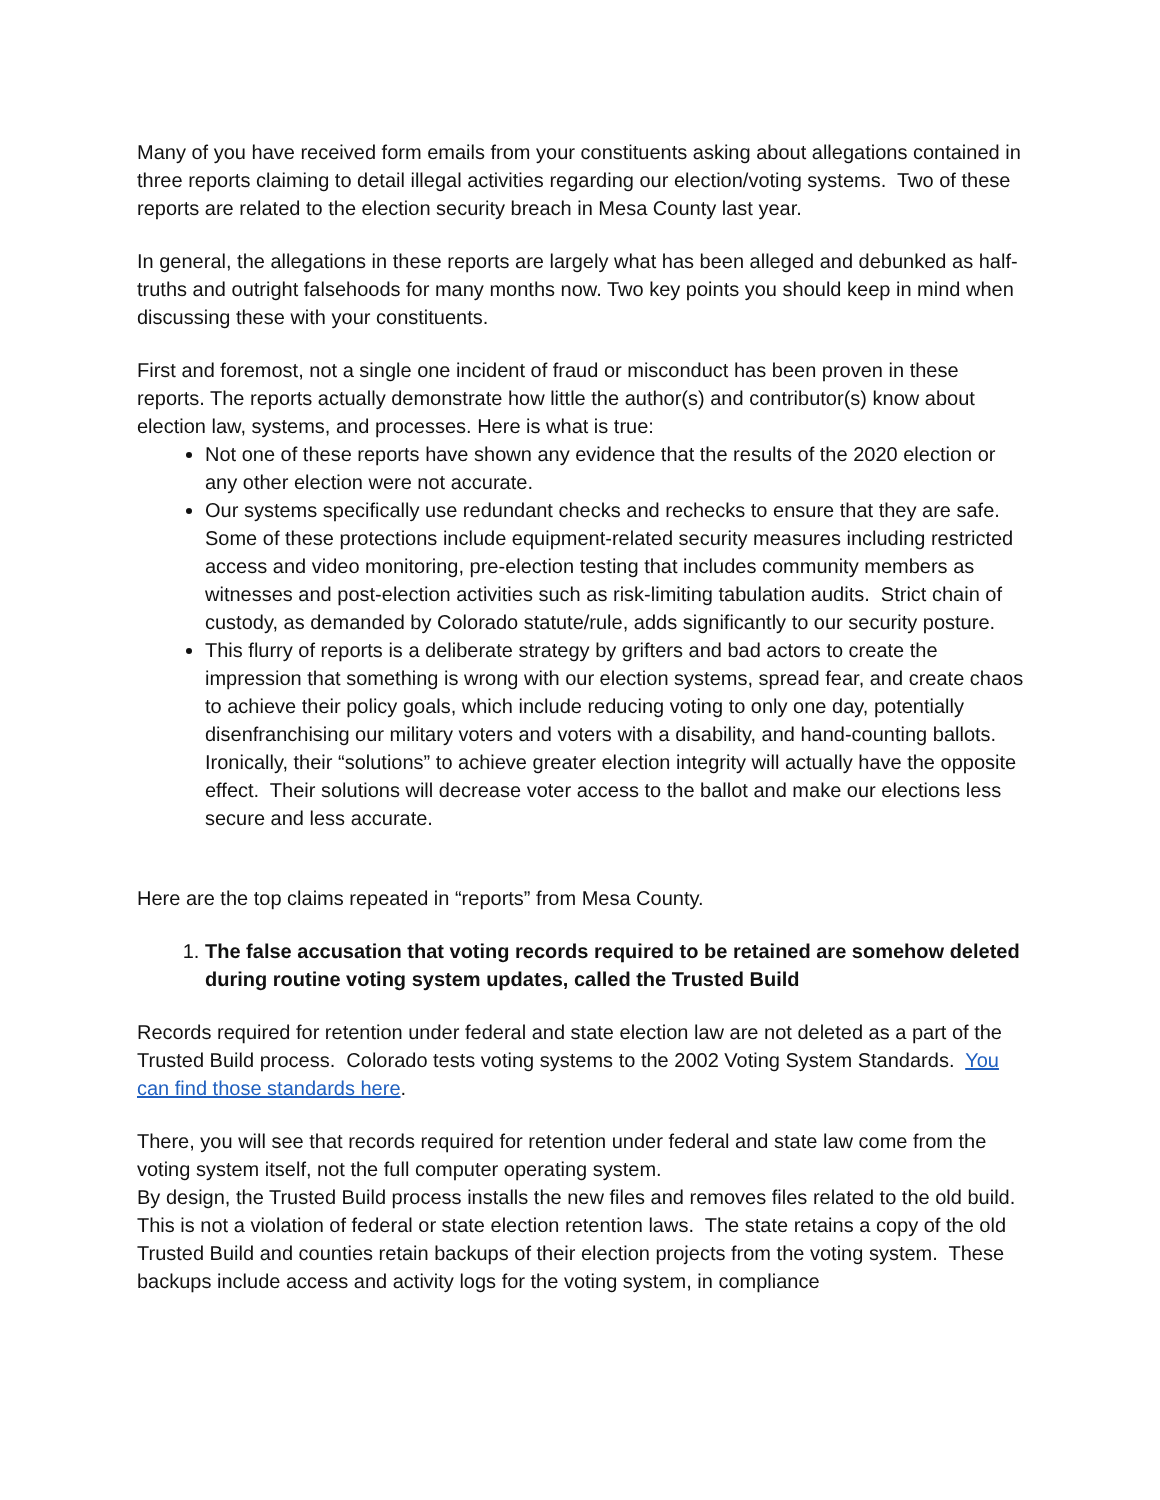Many of you have received form emails from your constituents asking about allegations contained in three reports claiming to detail illegal activities regarding our election/voting systems. Two of these reports are related to the election security breach in Mesa County last year.
In general, the allegations in these reports are largely what has been alleged and debunked as half-truths and outright falsehoods for many months now. Two key points you should keep in mind when discussing these with your constituents.
First and foremost, not a single one incident of fraud or misconduct has been proven in these reports. The reports actually demonstrate how little the author(s) and contributor(s) know about election law, systems, and processes. Here is what is true:
Not one of these reports have shown any evidence that the results of the 2020 election or any other election were not accurate.
Our systems specifically use redundant checks and rechecks to ensure that they are safe. Some of these protections include equipment-related security measures including restricted access and video monitoring, pre-election testing that includes community members as witnesses and post-election activities such as risk-limiting tabulation audits. Strict chain of custody, as demanded by Colorado statute/rule, adds significantly to our security posture.
This flurry of reports is a deliberate strategy by grifters and bad actors to create the impression that something is wrong with our election systems, spread fear, and create chaos to achieve their policy goals, which include reducing voting to only one day, potentially disenfranchising our military voters and voters with a disability, and hand-counting ballots. Ironically, their “solutions” to achieve greater election integrity will actually have the opposite effect. Their solutions will decrease voter access to the ballot and make our elections less secure and less accurate.
Here are the top claims repeated in “reports” from Mesa County.
1. The false accusation that voting records required to be retained are somehow deleted during routine voting system updates, called the Trusted Build
Records required for retention under federal and state election law are not deleted as a part of the Trusted Build process. Colorado tests voting systems to the 2002 Voting System Standards. You can find those standards here.
There, you will see that records required for retention under federal and state law come from the voting system itself, not the full computer operating system.
By design, the Trusted Build process installs the new files and removes files related to the old build. This is not a violation of federal or state election retention laws. The state retains a copy of the old Trusted Build and counties retain backups of their election projects from the voting system. These backups include access and activity logs for the voting system, in compliance